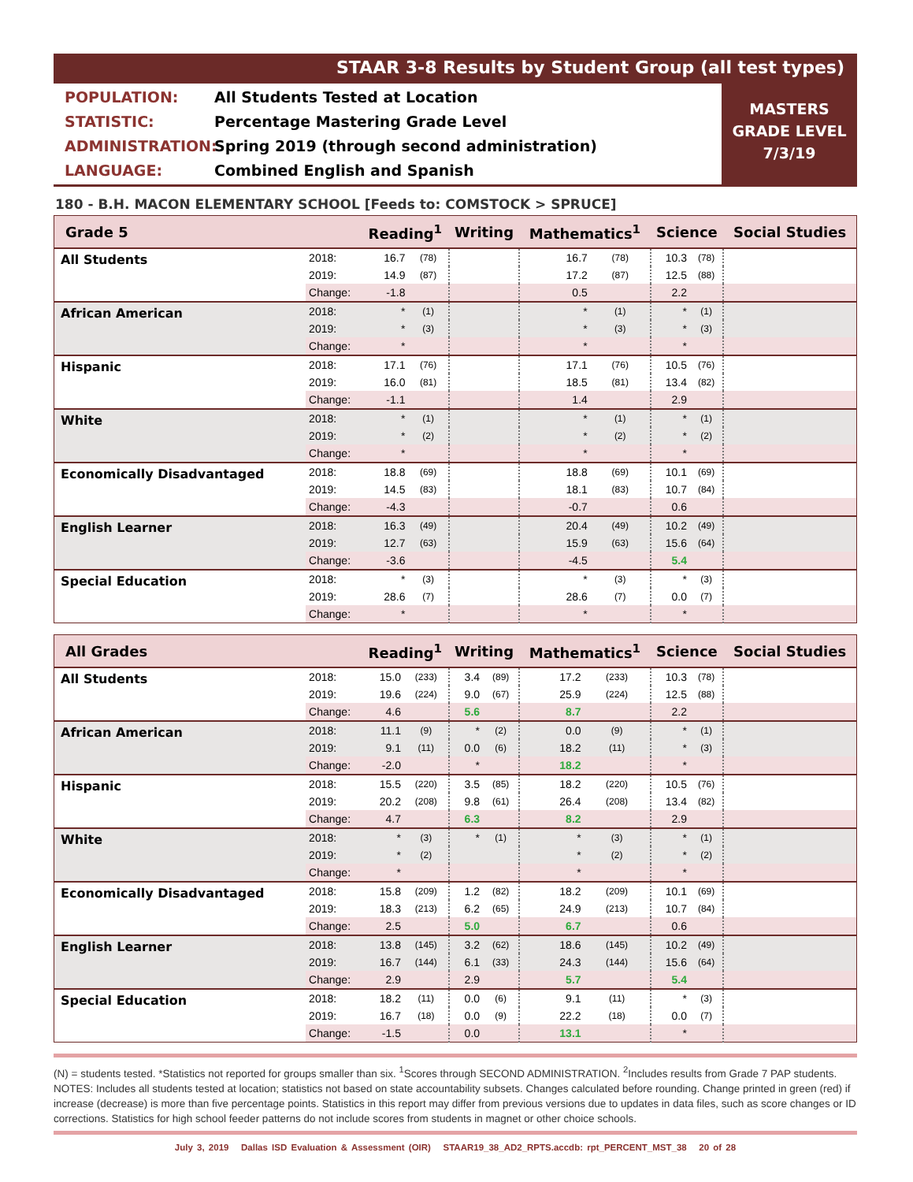STAAR 3-8 Results by Student Group (all test types)
POPULATION: All Students Tested at Location
STATISTIC: Percentage Mastering Grade Level
ADMINISTRATION: Spring 2019 (through second administration)
LANGUAGE: Combined English and Spanish
MASTERS
GRADE LEVEL
7/3/19
180 - B.H. MACON ELEMENTARY SCHOOL [Feeds to: COMSTOCK > SPRUCE]
| Grade 5 | | Reading<sup>1</sup> | | Writing | | Mathematics<sup>1</sup> | | Science | | Social Studies |
| --- | --- | --- | --- | --- | --- | --- | --- | --- | --- | --- |
| All Students | 2018: | 16.7 | (78) | | | 16.7 | (78) | 10.3 | (78) | |
| | 2019: | 14.9 | (87) | | | 17.2 | (87) | 12.5 | (88) | |
| | Change: | -1.8 | | | | 0.5 | | 2.2 | | |
| African American | 2018: | * | (1) | | | * | (1) | * | (1) | |
| | 2019: | * | (3) | | | * | (3) | * | (3) | |
| | Change: | * | | | | * | | * | | |
| Hispanic | 2018: | 17.1 | (76) | | | 17.1 | (76) | 10.5 | (76) | |
| | 2019: | 16.0 | (81) | | | 18.5 | (81) | 13.4 | (82) | |
| | Change: | -1.1 | | | | 1.4 | | 2.9 | | |
| White | 2018: | * | (1) | | | * | (1) | * | (1) | |
| | 2019: | * | (2) | | | * | (2) | * | (2) | |
| | Change: | * | | | | * | | * | | |
| Economically Disadvantaged | 2018: | 18.8 | (69) | | | 18.8 | (69) | 10.1 | (69) | |
| | 2019: | 14.5 | (83) | | | 18.1 | (83) | 10.7 | (84) | |
| | Change: | -4.3 | | | | -0.7 | | 0.6 | | |
| English Learner | 2018: | 16.3 | (49) | | | 20.4 | (49) | 10.2 | (49) | |
| | 2019: | 12.7 | (63) | | | 15.9 | (63) | 15.6 | (64) | |
| | Change: | -3.6 | | | | -4.5 | | 5.4 | | |
| Special Education | 2018: | * | (3) | | | * | (3) | * | (3) | |
| | 2019: | 28.6 | (7) | | | 28.6 | (7) | 0.0 | (7) | |
| | Change: | * | | | | * | | * | | |
| All Grades | | Reading<sup>1</sup> | | Writing | | Mathematics<sup>1</sup> | | Science | | Social Studies |
| --- | --- | --- | --- | --- | --- | --- | --- | --- | --- | --- |
| All Students | 2018: | 15.0 | (233) | 3.4 | (89) | 17.2 | (233) | 10.3 | (78) | |
| | 2019: | 19.6 | (224) | 9.0 | (67) | 25.9 | (224) | 12.5 | (88) | |
| | Change: | 4.6 | | 5.6 | | 8.7 | | 2.2 | | |
| African American | 2018: | 11.1 | (9) | * | (2) | 0.0 | (9) | * | (1) | |
| | 2019: | 9.1 | (11) | 0.0 | (6) | 18.2 | (11) | * | (3) | |
| | Change: | -2.0 | | * | | 18.2 | | * | | |
| Hispanic | 2018: | 15.5 | (220) | 3.5 | (85) | 18.2 | (220) | 10.5 | (76) | |
| | 2019: | 20.2 | (208) | 9.8 | (61) | 26.4 | (208) | 13.4 | (82) | |
| | Change: | 4.7 | | 6.3 | | 8.2 | | 2.9 | | |
| White | 2018: | * | (3) | * | (1) | * | (3) | * | (1) | |
| | 2019: | * | (2) | | | * | (2) | * | (2) | |
| | Change: | * | | | | * | | * | | |
| Economically Disadvantaged | 2018: | 15.8 | (209) | 1.2 | (82) | 18.2 | (209) | 10.1 | (69) | |
| | 2019: | 18.3 | (213) | 6.2 | (65) | 24.9 | (213) | 10.7 | (84) | |
| | Change: | 2.5 | | 5.0 | | 6.7 | | 0.6 | | |
| English Learner | 2018: | 13.8 | (145) | 3.2 | (62) | 18.6 | (145) | 10.2 | (49) | |
| | 2019: | 16.7 | (144) | 6.1 | (33) | 24.3 | (144) | 15.6 | (64) | |
| | Change: | 2.9 | | 2.9 | | 5.7 | | 5.4 | | |
| Special Education | 2018: | 18.2 | (11) | 0.0 | (6) | 9.1 | (11) | * | (3) | |
| | 2019: | 16.7 | (18) | 0.0 | (9) | 22.2 | (18) | 0.0 | (7) | |
| | Change: | -1.5 | | 0.0 | | 13.1 | | * | | |
(N) = students tested. *Statistics not reported for groups smaller than six. <sup>1</sup>Scores through SECOND ADMINISTRATION. <sup>2</sup>Includes results from Grade 7 PAP students. NOTES: Includes all students tested at location; statistics not based on state accountability subsets. Changes calculated before rounding. Change printed in green (red) if increase (decrease) is more than five percentage points. Statistics in this report may differ from previous versions due to updates in data files, such as score changes or ID corrections. Statistics for high school feeder patterns do not include scores from students in magnet or other choice schools.
July 3, 2019 Dallas ISD Evaluation & Assessment (OIR) STAAR19_38_AD2_RPTS.accdb: rpt_PERCENT_MST_38 20 of 28